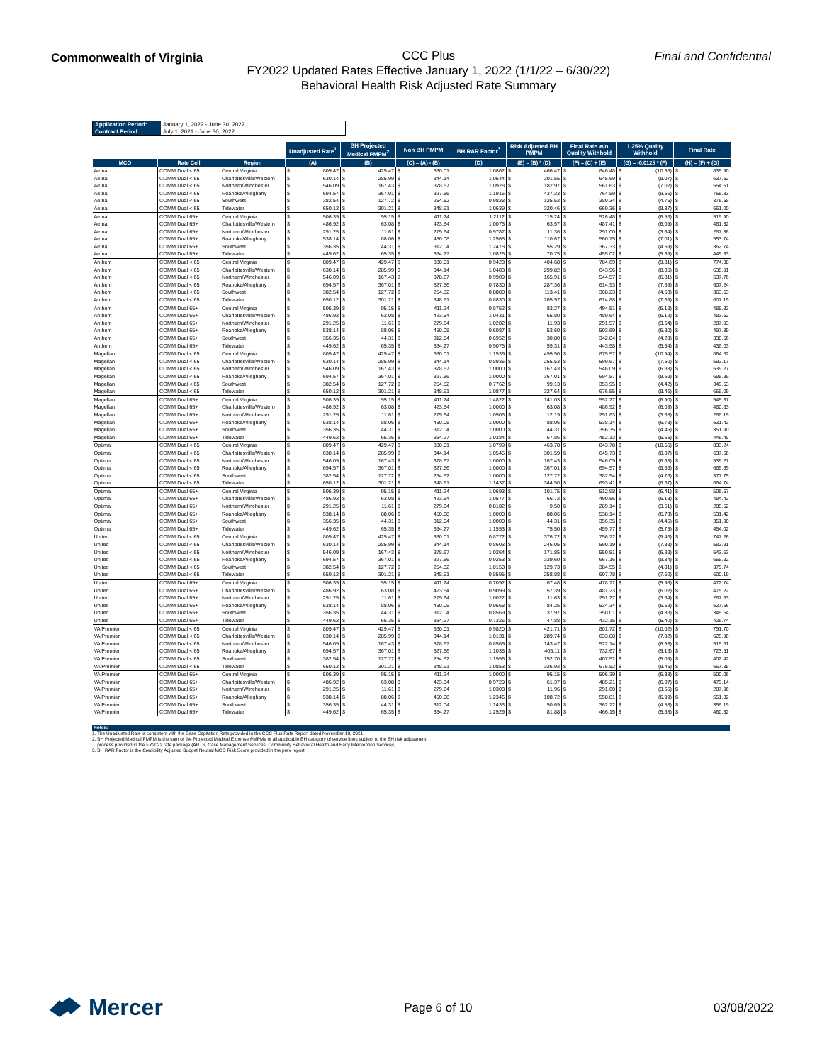Commonwealth of Virginia
CCC Plus
FY2022 Updated Rates Effective January 1, 2022 (1/1/22 – 6/30/22)
Behavioral Health Risk Adjusted Rate Summary
Final and Confidential
| Application Period: | January 1, 2022 - June 30, 2022 |
| Contract Period: | July 1, 2021 - June 30, 2022 |
| | | | Unadjusted Rate<sup>1</sup> | BH Projected Medical PMPM<sup>2</sup> | Non BH PMPM | BH RAR Factor<sup>3</sup> | Risk Adjusted BH PMPM | Final Rate w/o Quality Withhold | 1.25% Quality Withhold | Final Rate |
| --- | --- | --- | --- | --- | --- | --- | --- | --- | --- | --- |
| MCO | Rate Cell | Region | (A) | (B) | (C) = (A) - (B) | (D) | (E) = (B) * (D) | (F) = (C) + (E) | (G) = -0.0125 * (F) | (H) = (F) + (G) |
| Aetna | COMM Dual < 65 | Central Virginia | $ 809.47 | $ 429.47 | $ 380.01 | 1.0862 | $ 466.47 | $ 846.48 | $ (10.58) | $ 835.90 |
| Aetna | COMM Dual < 65 | Charlottesville/Western | $ 630.14 | $ 285.99 | $ 344.14 | 1.0544 | $ 301.55 | $ 645.69 | $ (8.07) | $ 637.62 |
| Aetna | COMM Dual < 65 | Northern/Winchester | $ 546.09 | $ 167.43 | $ 378.67 | 1.0928 | $ 182.97 | $ 561.63 | $ (7.02) | $ 554.61 |
| Aetna | COMM Dual < 65 | Roanoke/Alleghany | $ 694.57 | $ 367.01 | $ 327.56 | 1.1916 | $ 437.33 | $ 764.89 | $ (9.56) | $ 755.33 |
| Aetna | COMM Dual < 65 | Southwest | $ 382.54 | $ 127.72 | $ 254.82 | 0.9828 | $ 125.52 | $ 380.34 | $ (4.75) | $ 375.58 |
| Aetna | COMM Dual < 65 | Tidewater | $ 650.12 | $ 301.21 | $ 348.91 | 1.0639 | $ 320.46 | $ 669.36 | $ (8.37) | $ 661.00 |
| Aetna | COMM Dual 65+ | Central Virginia | $ 506.39 | $ 95.15 | $ 411.24 | 1.2112 | $ 115.24 | $ 526.48 | $ (6.58) | $ 519.90 |
| Aetna | COMM Dual 65+ | Charlottesville/Western | $ 486.92 | $ 63.08 | $ 423.84 | 1.0078 | $ 63.57 | $ 487.41 | $ (6.09) | $ 481.32 |
| Aetna | COMM Dual 65+ | Northern/Winchester | $ 291.25 | $ 11.61 | $ 279.64 | 0.9787 | $ 11.36 | $ 291.00 | $ (3.64) | $ 287.36 |
| Aetna | COMM Dual 65+ | Roanoke/Alleghany | $ 538.14 | $ 88.06 | $ 450.08 | 1.2568 | $ 110.67 | $ 560.75 | $ (7.01) | $ 553.74 |
| Aetna | COMM Dual 65+ | Southwest | $ 356.35 | $ 44.31 | $ 312.04 | 1.2478 | $ 55.29 | $ 367.33 | $ (4.59) | $ 362.74 |
| Aetna | COMM Dual 65+ | Tidewater | $ 449.62 | $ 65.35 | $ 384.27 | 1.0826 | $ 70.75 | $ 455.02 | $ (5.69) | $ 449.33 |
| Anthem | COMM Dual < 65 | Central Virginia | $ 809.47 | $ 429.47 | $ 380.01 | 0.9423 | $ 404.68 | $ 784.69 | $ (9.81) | $ 774.88 |
| Anthem | COMM Dual < 65 | Charlottesville/Western | $ 630.14 | $ 285.99 | $ 344.14 | 1.0483 | $ 299.82 | $ 643.96 | $ (8.05) | $ 635.91 |
| Anthem | COMM Dual < 65 | Northern/Winchester | $ 546.09 | $ 167.43 | $ 378.67 | 0.9909 | $ 165.91 | $ 544.57 | $ (6.81) | $ 537.76 |
| Anthem | COMM Dual < 65 | Roanoke/Alleghany | $ 694.57 | $ 367.01 | $ 327.56 | 0.7830 | $ 287.36 | $ 614.93 | $ (7.69) | $ 607.24 |
| Anthem | COMM Dual < 65 | Southwest | $ 382.54 | $ 127.72 | $ 254.82 | 0.8880 | $ 113.41 | $ 368.23 | $ (4.60) | $ 363.63 |
| Anthem | COMM Dual < 65 | Tidewater | $ 650.12 | $ 301.21 | $ 348.91 | 0.8830 | $ 265.97 | $ 614.88 | $ (7.69) | $ 607.19 |
| Anthem | COMM Dual 65+ | Central Virginia | $ 506.39 | $ 95.15 | $ 411.24 | 0.8752 | $ 83.27 | $ 494.51 | $ (6.18) | $ 488.33 |
| Anthem | COMM Dual 65+ | Charlottesville/Western | $ 486.92 | $ 63.08 | $ 423.84 | 1.0431 | $ 65.80 | $ 489.64 | $ (6.12) | $ 483.52 |
| Anthem | COMM Dual 65+ | Northern/Winchester | $ 291.25 | $ 11.61 | $ 279.64 | 1.0282 | $ 11.93 | $ 291.57 | $ (3.64) | $ 287.93 |
| Anthem | COMM Dual 65+ | Roanoke/Alleghany | $ 538.14 | $ 88.06 | $ 450.08 | 0.6087 | $ 53.60 | $ 503.69 | $ (6.30) | $ 497.39 |
| Anthem | COMM Dual 65+ | Southwest | $ 356.35 | $ 44.31 | $ 312.04 | 0.6952 | $ 30.80 | $ 342.84 | $ (4.29) | $ 338.56 |
| Anthem | COMM Dual 65+ | Tidewater | $ 449.62 | $ 65.35 | $ 384.27 | 0.9075 | $ 59.31 | $ 443.58 | $ (5.54) | $ 438.03 |
| Magellan | COMM Dual < 65 | Central Virginia | $ 809.47 | $ 429.47 | $ 380.01 | 1.1539 | $ 495.56 | $ 875.57 | $ (10.94) | $ 864.62 |
| Magellan | COMM Dual < 65 | Charlottesville/Western | $ 630.14 | $ 285.99 | $ 344.14 | 0.8935 | $ 255.53 | $ 599.67 | $ (7.50) | $ 592.17 |
| Magellan | COMM Dual < 65 | Northern/Winchester | $ 546.09 | $ 167.43 | $ 378.67 | 1.0000 | $ 167.43 | $ 546.09 | $ (6.83) | $ 539.27 |
| Magellan | COMM Dual < 65 | Roanoke/Alleghany | $ 694.57 | $ 367.01 | $ 327.56 | 1.0000 | $ 367.01 | $ 694.57 | $ (8.68) | $ 685.89 |
| Magellan | COMM Dual < 65 | Southwest | $ 382.54 | $ 127.72 | $ 254.82 | 0.7762 | $ 99.13 | $ 353.95 | $ (4.42) | $ 349.53 |
| Magellan | COMM Dual < 65 | Tidewater | $ 650.12 | $ 301.21 | $ 348.91 | 1.0877 | $ 327.64 | $ 676.55 | $ (8.46) | $ 668.09 |
| Magellan | COMM Dual 65+ | Central Virginia | $ 506.39 | $ 95.15 | $ 411.24 | 1.4822 | $ 141.03 | $ 552.27 | $ (6.90) | $ 545.37 |
| Magellan | COMM Dual 65+ | Charlottesville/Western | $ 486.92 | $ 63.08 | $ 423.84 | 1.0000 | $ 63.08 | $ 486.92 | $ (6.09) | $ 480.83 |
| Magellan | COMM Dual 65+ | Northern/Winchester | $ 291.25 | $ 11.61 | $ 279.64 | 1.0506 | $ 12.19 | $ 291.83 | $ (3.65) | $ 288.19 |
| Magellan | COMM Dual 65+ | Roanoke/Alleghany | $ 538.14 | $ 88.06 | $ 450.08 | 1.0000 | $ 88.06 | $ 538.14 | $ (6.73) | $ 531.42 |
| Magellan | COMM Dual 65+ | Southwest | $ 356.35 | $ 44.31 | $ 312.04 | 1.0000 | $ 44.31 | $ 356.35 | $ (4.45) | $ 351.90 |
| Magellan | COMM Dual 65+ | Tidewater | $ 449.62 | $ 65.35 | $ 384.27 | 1.0384 | $ 67.86 | $ 452.13 | $ (5.65) | $ 446.48 |
| Optima | COMM Dual < 65 | Central Virginia | $ 809.47 | $ 429.47 | $ 380.01 | 1.0799 | $ 463.78 | $ 843.78 | $ (10.55) | $ 833.24 |
| Optima | COMM Dual < 65 | Charlottesville/Western | $ 630.14 | $ 285.99 | $ 344.14 | 1.0545 | $ 301.59 | $ 645.73 | $ (8.07) | $ 637.66 |
| Optima | COMM Dual < 65 | Northern/Winchester | $ 546.09 | $ 167.43 | $ 378.67 | 1.0000 | $ 167.43 | $ 546.09 | $ (6.83) | $ 539.27 |
| Optima | COMM Dual < 65 | Roanoke/Alleghany | $ 694.57 | $ 367.01 | $ 327.56 | 1.0000 | $ 367.01 | $ 694.57 | $ (8.68) | $ 685.89 |
| Optima | COMM Dual < 65 | Southwest | $ 382.54 | $ 127.72 | $ 254.82 | 1.0000 | $ 127.72 | $ 382.54 | $ (4.78) | $ 377.75 |
| Optima | COMM Dual < 65 | Tidewater | $ 650.12 | $ 301.21 | $ 348.91 | 1.1437 | $ 344.50 | $ 693.41 | $ (8.67) | $ 684.74 |
| Optima | COMM Dual 65+ | Central Virginia | $ 506.39 | $ 95.15 | $ 411.24 | 1.0693 | $ 101.75 | $ 512.98 | $ (6.41) | $ 506.57 |
| Optima | COMM Dual 65+ | Charlottesville/Western | $ 486.92 | $ 63.08 | $ 423.84 | 1.0577 | $ 66.72 | $ 490.56 | $ (6.13) | $ 484.42 |
| Optima | COMM Dual 65+ | Northern/Winchester | $ 291.25 | $ 11.61 | $ 279.64 | 0.8182 | $ 9.50 | $ 289.14 | $ (3.61) | $ 285.52 |
| Optima | COMM Dual 65+ | Roanoke/Alleghany | $ 538.14 | $ 88.06 | $ 450.08 | 1.0000 | $ 88.06 | $ 538.14 | $ (6.73) | $ 531.42 |
| Optima | COMM Dual 65+ | Southwest | $ 356.35 | $ 44.31 | $ 312.04 | 1.0000 | $ 44.31 | $ 356.35 | $ (4.45) | $ 351.90 |
| Optima | COMM Dual 65+ | Tidewater | $ 449.62 | $ 65.35 | $ 384.27 | 1.1553 | $ 75.50 | $ 459.77 | $ (5.75) | $ 454.02 |
| United | COMM Dual < 65 | Central Virginia | $ 809.47 | $ 429.47 | $ 380.01 | 0.8772 | $ 376.72 | $ 756.72 | $ (9.46) | $ 747.26 |
| United | COMM Dual < 65 | Charlottesville/Western | $ 630.14 | $ 285.99 | $ 344.14 | 0.8603 | $ 246.05 | $ 590.19 | $ (7.38) | $ 582.81 |
| United | COMM Dual < 65 | Northern/Winchester | $ 546.09 | $ 167.43 | $ 378.67 | 1.0264 | $ 171.85 | $ 550.51 | $ (6.88) | $ 543.63 |
| United | COMM Dual < 65 | Roanoke/Alleghany | $ 694.57 | $ 367.01 | $ 327.56 | 0.9253 | $ 339.60 | $ 667.16 | $ (8.34) | $ 658.82 |
| United | COMM Dual < 65 | Southwest | $ 382.54 | $ 127.72 | $ 254.82 | 1.0158 | $ 129.73 | $ 384.55 | $ (4.81) | $ 379.74 |
| United | COMM Dual < 65 | Tidewater | $ 650.12 | $ 301.21 | $ 348.91 | 0.8595 | $ 258.88 | $ 607.78 | $ (7.60) | $ 600.19 |
| United | COMM Dual 65+ | Central Virginia | $ 506.39 | $ 95.15 | $ 411.24 | 0.7092 | $ 67.48 | $ 478.72 | $ (5.98) | $ 472.74 |
| United | COMM Dual 65+ | Charlottesville/Western | $ 486.92 | $ 63.08 | $ 423.84 | 0.9099 | $ 57.39 | $ 481.23 | $ (6.02) | $ 475.22 |
| United | COMM Dual 65+ | Northern/Winchester | $ 291.25 | $ 11.61 | $ 279.64 | 1.0022 | $ 11.63 | $ 291.27 | $ (3.64) | $ 287.63 |
| United | COMM Dual 65+ | Roanoke/Alleghany | $ 538.14 | $ 88.06 | $ 450.08 | 0.9568 | $ 84.25 | $ 534.34 | $ (6.68) | $ 527.66 |
| United | COMM Dual 65+ | Southwest | $ 356.35 | $ 44.31 | $ 312.04 | 0.8569 | $ 37.97 | $ 350.01 | $ (4.38) | $ 345.64 |
| United | COMM Dual 65+ | Tidewater | $ 449.62 | $ 65.35 | $ 384.27 | 0.7326 | $ 47.88 | $ 432.15 | $ (5.40) | $ 426.74 |
| VA Premier | COMM Dual < 65 | Central Virginia | $ 809.47 | $ 429.47 | $ 380.01 | 0.9820 | $ 421.71 | $ 801.72 | $ (10.02) | $ 791.70 |
| VA Premier | COMM Dual < 65 | Charlottesville/Western | $ 630.14 | $ 285.99 | $ 344.14 | 1.0131 | $ 289.74 | $ 633.88 | $ (7.92) | $ 625.96 |
| VA Premier | COMM Dual < 65 | Northern/Winchester | $ 546.09 | $ 167.43 | $ 378.67 | 0.8569 | $ 143.47 | $ 522.14 | $ (6.53) | $ 515.61 |
| VA Premier | COMM Dual < 65 | Roanoke/Alleghany | $ 694.57 | $ 367.01 | $ 327.56 | 1.1038 | $ 405.11 | $ 732.67 | $ (9.16) | $ 723.51 |
| VA Premier | COMM Dual < 65 | Southwest | $ 382.54 | $ 127.72 | $ 254.82 | 1.1956 | $ 152.70 | $ 407.52 | $ (5.09) | $ 402.42 |
| VA Premier | COMM Dual < 65 | Tidewater | $ 650.12 | $ 301.21 | $ 348.91 | 1.0853 | $ 326.92 | $ 675.82 | $ (8.45) | $ 667.38 |
| VA Premier | COMM Dual 65+ | Central Virginia | $ 506.39 | $ 95.15 | $ 411.24 | 1.0000 | $ 95.15 | $ 506.39 | $ (6.33) | $ 500.06 |
| VA Premier | COMM Dual 65+ | Charlottesville/Western | $ 486.92 | $ 63.08 | $ 423.84 | 0.9729 | $ 61.37 | $ 485.21 | $ (6.07) | $ 479.14 |
| VA Premier | COMM Dual 65+ | Northern/Winchester | $ 291.25 | $ 11.61 | $ 279.64 | 1.0308 | $ 11.96 | $ 291.60 | $ (3.65) | $ 287.96 |
| VA Premier | COMM Dual 65+ | Roanoke/Alleghany | $ 538.14 | $ 88.06 | $ 450.08 | 1.2346 | $ 108.72 | $ 558.81 | $ (6.99) | $ 551.82 |
| VA Premier | COMM Dual 65+ | Southwest | $ 356.35 | $ 44.31 | $ 312.04 | 1.1438 | $ 50.69 | $ 362.72 | $ (4.53) | $ 358.19 |
| VA Premier | COMM Dual 65+ | Tidewater | $ 449.62 | $ 65.35 | $ 384.27 | 1.2529 | $ 81.88 | $ 466.15 | $ (5.83) | $ 460.32 |
Notes:
1. The Unadjusted Rate is consistent with the Base Capitation Rate provided in the CCC Plus Rate Report dated November 18, 2021.
2. BH Projected Medical PMPM is the sum of the Projected Medical Expense PMPMs of all applicable BH category of service lines subject to the BH risk adjustment
process provided in the FY2022 rate package (ARTS, Case Management Services, Community Behavioral Health and Early Intervention Services).
3. BH RAR Factor is the Credibility Adjusted Budget Neutral MCO Risk Score provided in the prev report.
Mercer
Page 6 of 10 03/08/2022